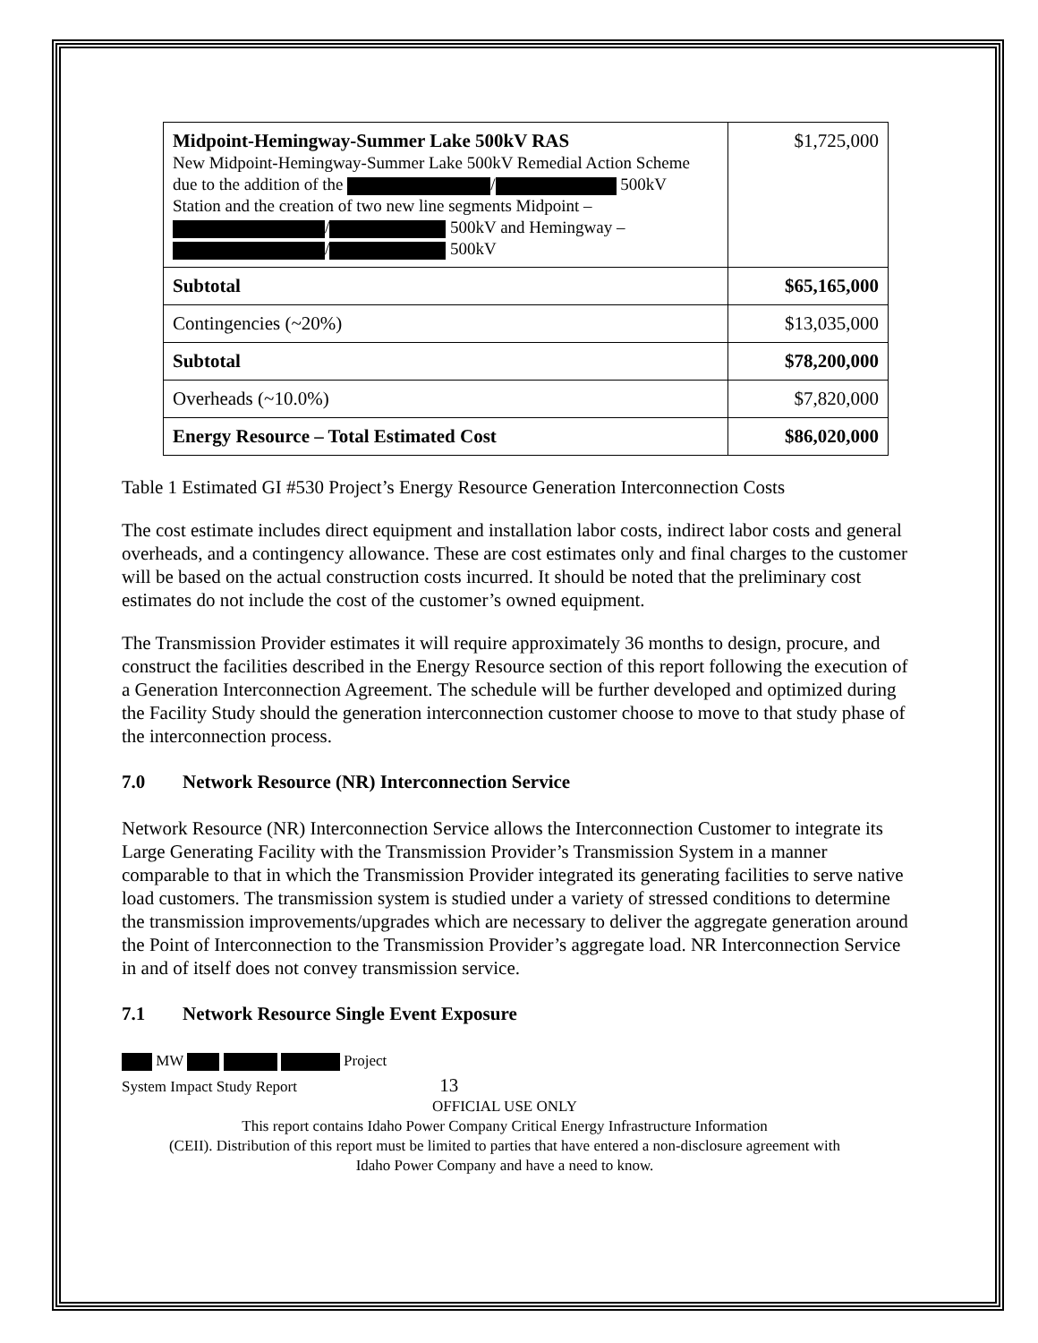| Midpoint-Hemingway-Summer Lake 500kV RAS New Midpoint-Hemingway-Summer Lake 500kV Remedial Action Scheme due to the addition of the / 500kV Station and the creation of two new line segments Midpoint – / 500kV and Hemingway – / 500kV | $1,725,000 |
| Subtotal | $65,165,000 |
| Contingencies (~20%) | $13,035,000 |
| Subtotal | $78,200,000 |
| Overheads (~10.0%) | $7,820,000 |
| Energy Resource – Total Estimated Cost | $86,020,000 |
Table 1 Estimated GI #530 Project’s Energy Resource Generation Interconnection Costs
The cost estimate includes direct equipment and installation labor costs, indirect labor costs and general overheads, and a contingency allowance. These are cost estimates only and final charges to the customer will be based on the actual construction costs incurred. It should be noted that the preliminary cost estimates do not include the cost of the customer’s owned equipment.
The Transmission Provider estimates it will require approximately 36 months to design, procure, and construct the facilities described in the Energy Resource section of this report following the execution of a Generation Interconnection Agreement. The schedule will be further developed and optimized during the Facility Study should the generation interconnection customer choose to move to that study phase of the interconnection process.
7.0 Network Resource (NR) Interconnection Service
Network Resource (NR) Interconnection Service allows the Interconnection Customer to integrate its Large Generating Facility with the Transmission Provider’s Transmission System in a manner comparable to that in which the Transmission Provider integrated its generating facilities to serve native load customers. The transmission system is studied under a variety of stressed conditions to determine the transmission improvements/upgrades which are necessary to deliver the aggregate generation around the Point of Interconnection to the Transmission Provider’s aggregate load. NR Interconnection Service in and of itself does not convey transmission service.
7.1 Network Resource Single Event Exposure
MW Project
System Impact Study Report 13
OFFICIAL USE ONLY
This report contains Idaho Power Company Critical Energy Infrastructure Information
(CEII). Distribution of this report must be limited to parties that have entered a non-disclosure agreement with
Idaho Power Company and have a need to know.